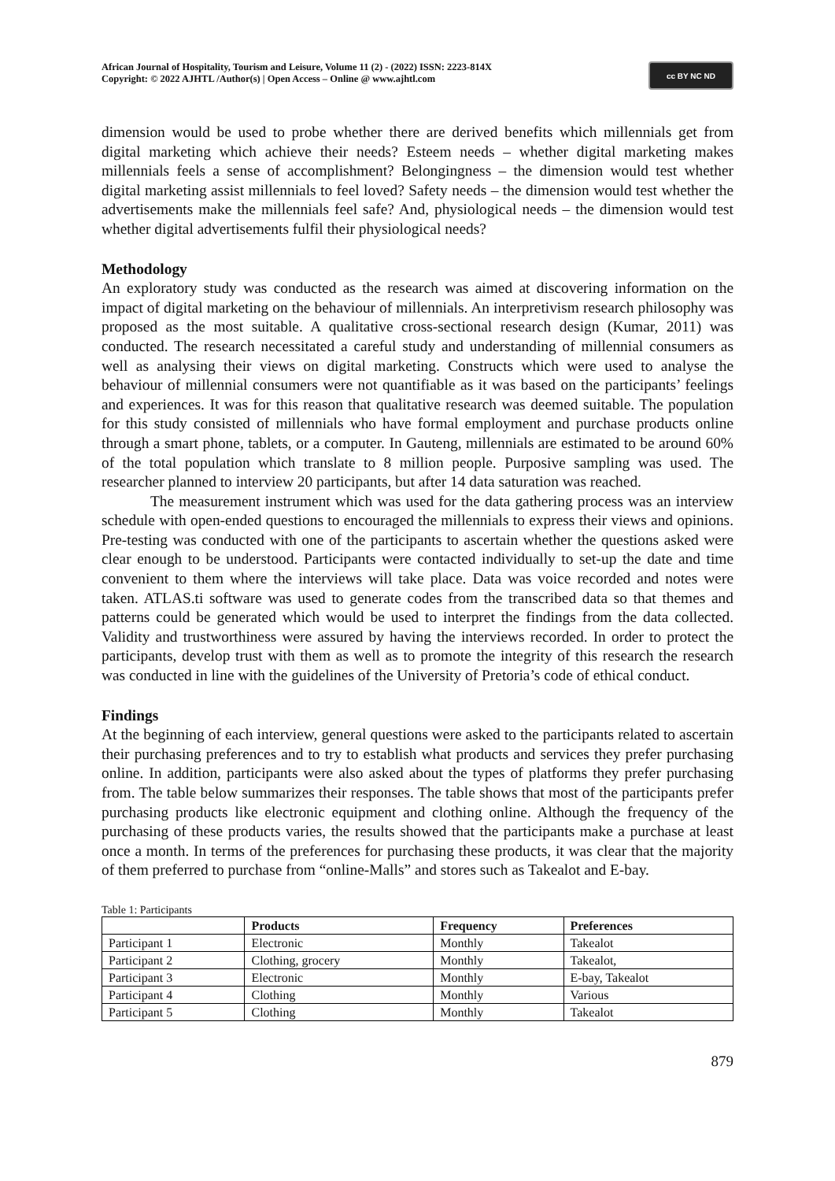African Journal of Hospitality, Tourism and Leisure, Volume 11 (2) - (2022) ISSN: 2223-814X
Copyright: © 2022 AJHTL /Author(s) | Open Access – Online @ www.ajhtl.com
cc BY NC ND
dimension would be used to probe whether there are derived benefits which millennials get from digital marketing which achieve their needs? Esteem needs – whether digital marketing makes millennials feels a sense of accomplishment? Belongingness – the dimension would test whether digital marketing assist millennials to feel loved? Safety needs – the dimension would test whether the advertisements make the millennials feel safe? And, physiological needs – the dimension would test whether digital advertisements fulfil their physiological needs?
Methodology
An exploratory study was conducted as the research was aimed at discovering information on the impact of digital marketing on the behaviour of millennials. An interpretivism research philosophy was proposed as the most suitable. A qualitative cross-sectional research design (Kumar, 2011) was conducted. The research necessitated a careful study and understanding of millennial consumers as well as analysing their views on digital marketing. Constructs which were used to analyse the behaviour of millennial consumers were not quantifiable as it was based on the participants’ feelings and experiences. It was for this reason that qualitative research was deemed suitable. The population for this study consisted of millennials who have formal employment and purchase products online through a smart phone, tablets, or a computer. In Gauteng, millennials are estimated to be around 60% of the total population which translate to 8 million people. Purposive sampling was used. The researcher planned to interview 20 participants, but after 14 data saturation was reached.
The measurement instrument which was used for the data gathering process was an interview schedule with open-ended questions to encouraged the millennials to express their views and opinions. Pre-testing was conducted with one of the participants to ascertain whether the questions asked were clear enough to be understood. Participants were contacted individually to set-up the date and time convenient to them where the interviews will take place. Data was voice recorded and notes were taken. ATLAS.ti software was used to generate codes from the transcribed data so that themes and patterns could be generated which would be used to interpret the findings from the data collected. Validity and trustworthiness were assured by having the interviews recorded. In order to protect the participants, develop trust with them as well as to promote the integrity of this research the research was conducted in line with the guidelines of the University of Pretoria’s code of ethical conduct.
Findings
At the beginning of each interview, general questions were asked to the participants related to ascertain their purchasing preferences and to try to establish what products and services they prefer purchasing online. In addition, participants were also asked about the types of platforms they prefer purchasing from. The table below summarizes their responses. The table shows that most of the participants prefer purchasing products like electronic equipment and clothing online. Although the frequency of the purchasing of these products varies, the results showed that the participants make a purchase at least once a month. In terms of the preferences for purchasing these products, it was clear that the majority of them preferred to purchase from “online-Malls” and stores such as Takealot and E-bay.
Table 1: Participants
| | Products | Frequency | Preferences |
| --- | --- | --- | --- |
| Participant 1 | Electronic | Monthly | Takealot |
| Participant 2 | Clothing, grocery | Monthly | Takealot, |
| Participant 3 | Electronic | Monthly | E-bay, Takealot |
| Participant 4 | Clothing | Monthly | Various |
| Participant 5 | Clothing | Monthly | Takealot |
879